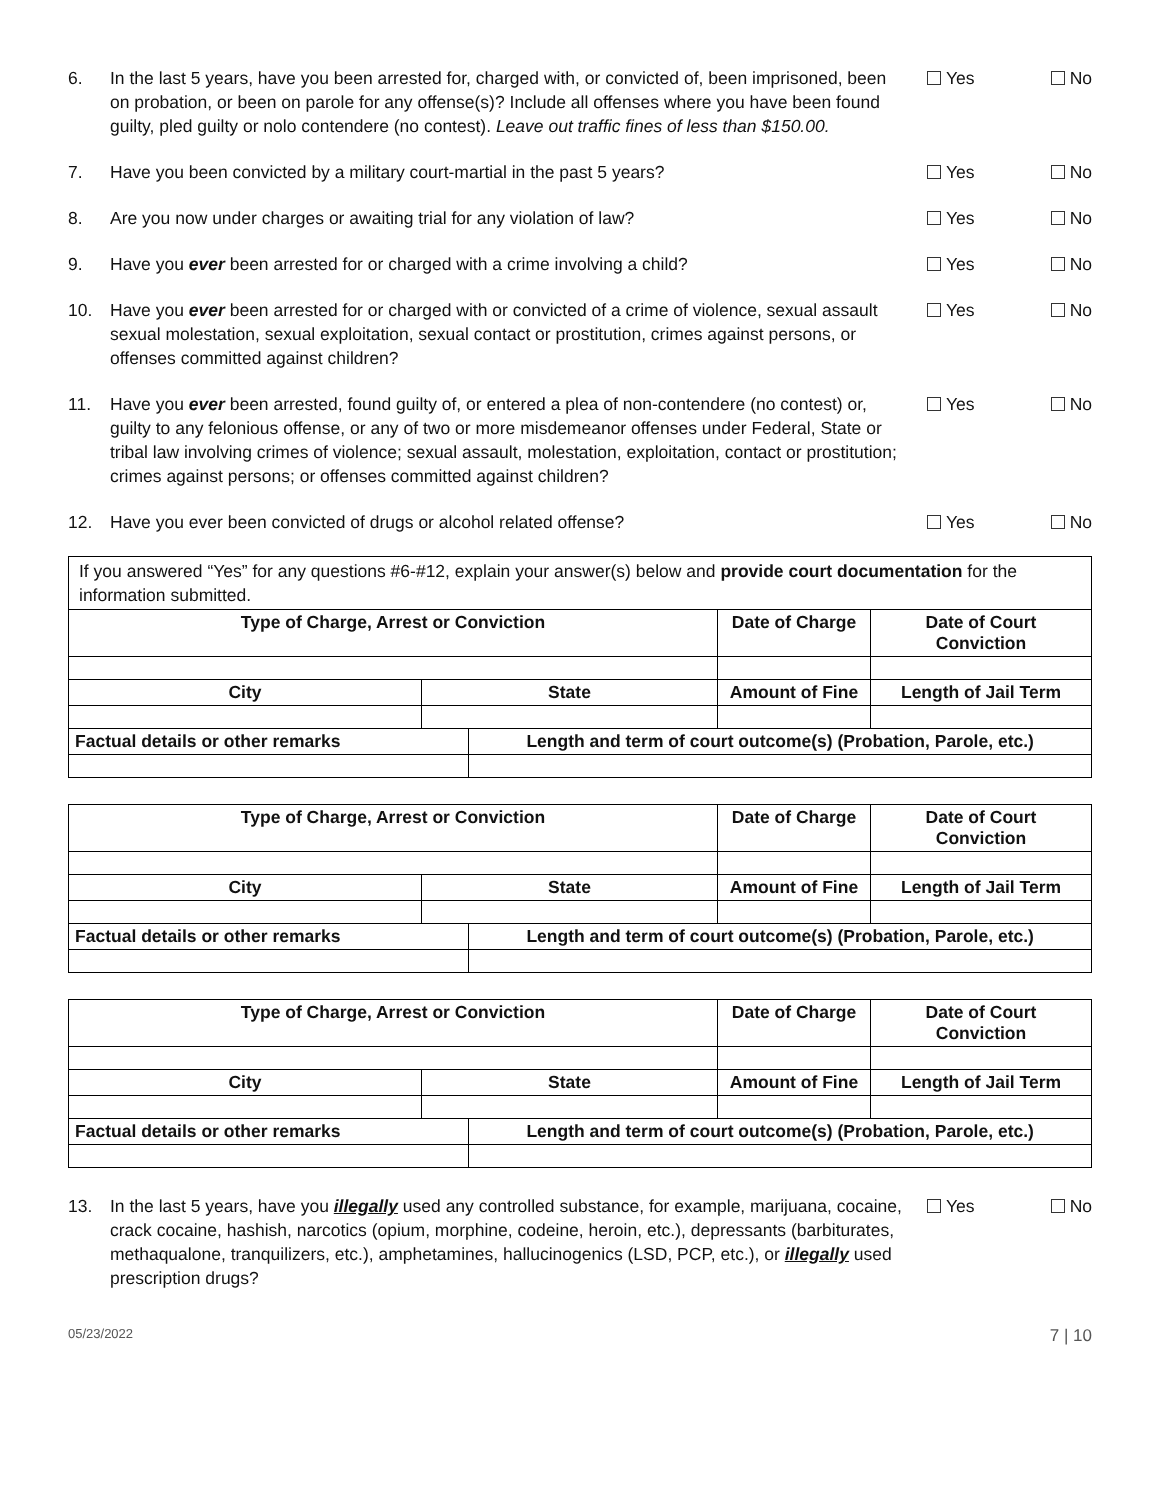6. In the last 5 years, have you been arrested for, charged with, or convicted of, been imprisoned, been on probation, or been on parole for any offense(s)? Include all offenses where you have been found guilty, pled guilty or nolo contendere (no contest). Leave out traffic fines of less than $150.00.
Yes No
7. Have you been convicted by a military court-martial in the past 5 years?
Yes No
8. Are you now under charges or awaiting trial for any violation of law?
Yes No
9. Have you ever been arrested for or charged with a crime involving a child?
Yes No
10. Have you ever been arrested for or charged with or convicted of a crime of violence, sexual assault sexual molestation, sexual exploitation, sexual contact or prostitution, crimes against persons, or offenses committed against children?
Yes No
11. Have you ever been arrested, found guilty of, or entered a plea of non-contendere (no contest) or, guilty to any felonious offense, or any of two or more misdemeanor offenses under Federal, State or tribal law involving crimes of violence; sexual assault, molestation, exploitation, contact or prostitution; crimes against persons; or offenses committed against children?
Yes No
12. Have you ever been convicted of drugs or alcohol related offense?
Yes No
If you answered “Yes” for any questions #6-#12, explain your answer(s) below and provide court documentation for the information submitted.
| Type of Charge, Arrest or Conviction | | | Date of Charge | Date of Court Conviction |
| --- | --- | --- | --- | --- |
| City | State | | Amount of Fine | Length of Jail Term |
| Factual details or other remarks | | Length and term of court outcome(s) (Probation, Parole, etc.) | | |
| Type of Charge, Arrest or Conviction | | | Date of Charge | Date of Court Conviction |
| --- | --- | --- | --- | --- |
| City | State | | Amount of Fine | Length of Jail Term |
| Factual details or other remarks | | Length and term of court outcome(s) (Probation, Parole, etc.) | | |
| Type of Charge, Arrest or Conviction | | | Date of Charge | Date of Court Conviction |
| --- | --- | --- | --- | --- |
| City | State | | Amount of Fine | Length of Jail Term |
| Factual details or other remarks | | Length and term of court outcome(s) (Probation, Parole, etc.) | | |
13. In the last 5 years, have you illegally used any controlled substance, for example, marijuana, cocaine, crack cocaine, hashish, narcotics (opium, morphine, codeine, heroin, etc.), depressants (barbiturates, methaqualone, tranquilizers, etc.), amphetamines, hallucinogenics (LSD, PCP, etc.), or illegally used prescription drugs?
Yes No
05/23/2022 7 | 10